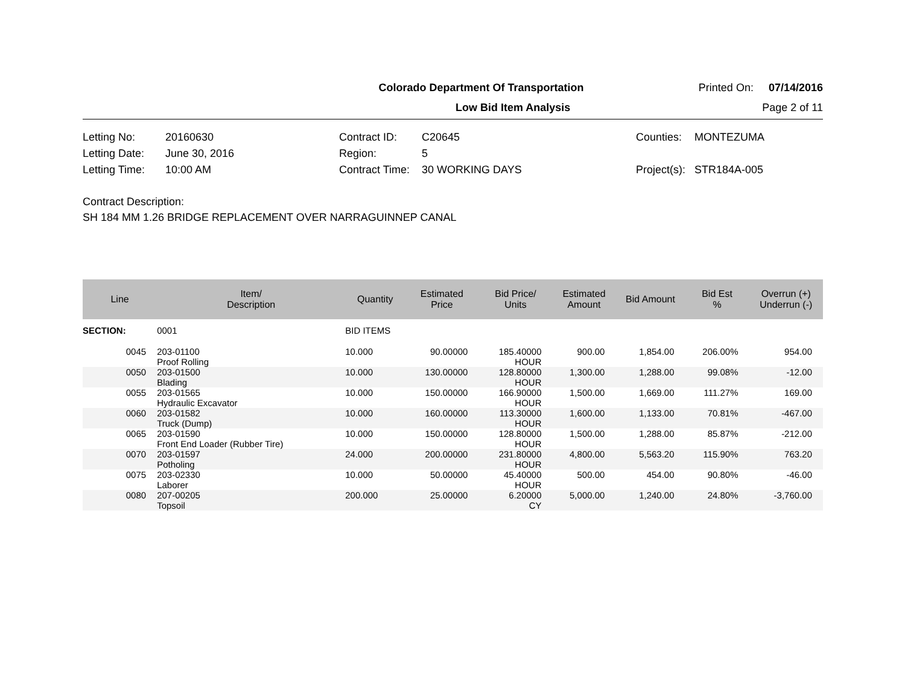Colorado Department Of Transportation Printed On: 07/14/2016
Low Bid Item Analysis Page 2 of 11
Letting No: 20160630 Contract ID: C20645 Counties: MONTEZUMA Letting Date: June 30, 2016 Region: 5 Letting Time: 10:00 AM Contract Time: 30 WORKING DAYS Project(s): STR184A-005
Contract Description:
SH 184 MM 1.26 BRIDGE REPLACEMENT OVER NARRAGUINNEP CANAL
| Line | Item/ Description | Quantity | Estimated Price | Bid Price/ Units | Estimated Amount | Bid Amount | Bid Est % | Overrun (+) Underrun (-) |
| --- | --- | --- | --- | --- | --- | --- | --- | --- |
| SECTION: | 0001 | BID ITEMS | | | | | | |
| 0045 | 203-01100 Proof Rolling | 10.000 | 90.00000 | 185.40000 HOUR | 900.00 | 1,854.00 | 206.00% | 954.00 |
| 0050 | 203-01500 Blading | 10.000 | 130.00000 | 128.80000 HOUR | 1,300.00 | 1,288.00 | 99.08% | -12.00 |
| 0055 | 203-01565 Hydraulic Excavator | 10.000 | 150.00000 | 166.90000 HOUR | 1,500.00 | 1,669.00 | 111.27% | 169.00 |
| 0060 | 203-01582 Truck (Dump) | 10.000 | 160.00000 | 113.30000 HOUR | 1,600.00 | 1,133.00 | 70.81% | -467.00 |
| 0065 | 203-01590 Front End Loader (Rubber Tire) | 10.000 | 150.00000 | 128.80000 HOUR | 1,500.00 | 1,288.00 | 85.87% | -212.00 |
| 0070 | 203-01597 Potholing | 24.000 | 200.00000 | 231.80000 HOUR | 4,800.00 | 5,563.20 | 115.90% | 763.20 |
| 0075 | 203-02330 Laborer | 10.000 | 50.00000 | 45.40000 HOUR | 500.00 | 454.00 | 90.80% | -46.00 |
| 0080 | 207-00205 Topsoil | 200.000 | 25.00000 | 6.20000 CY | 5,000.00 | 1,240.00 | 24.80% | -3,760.00 |